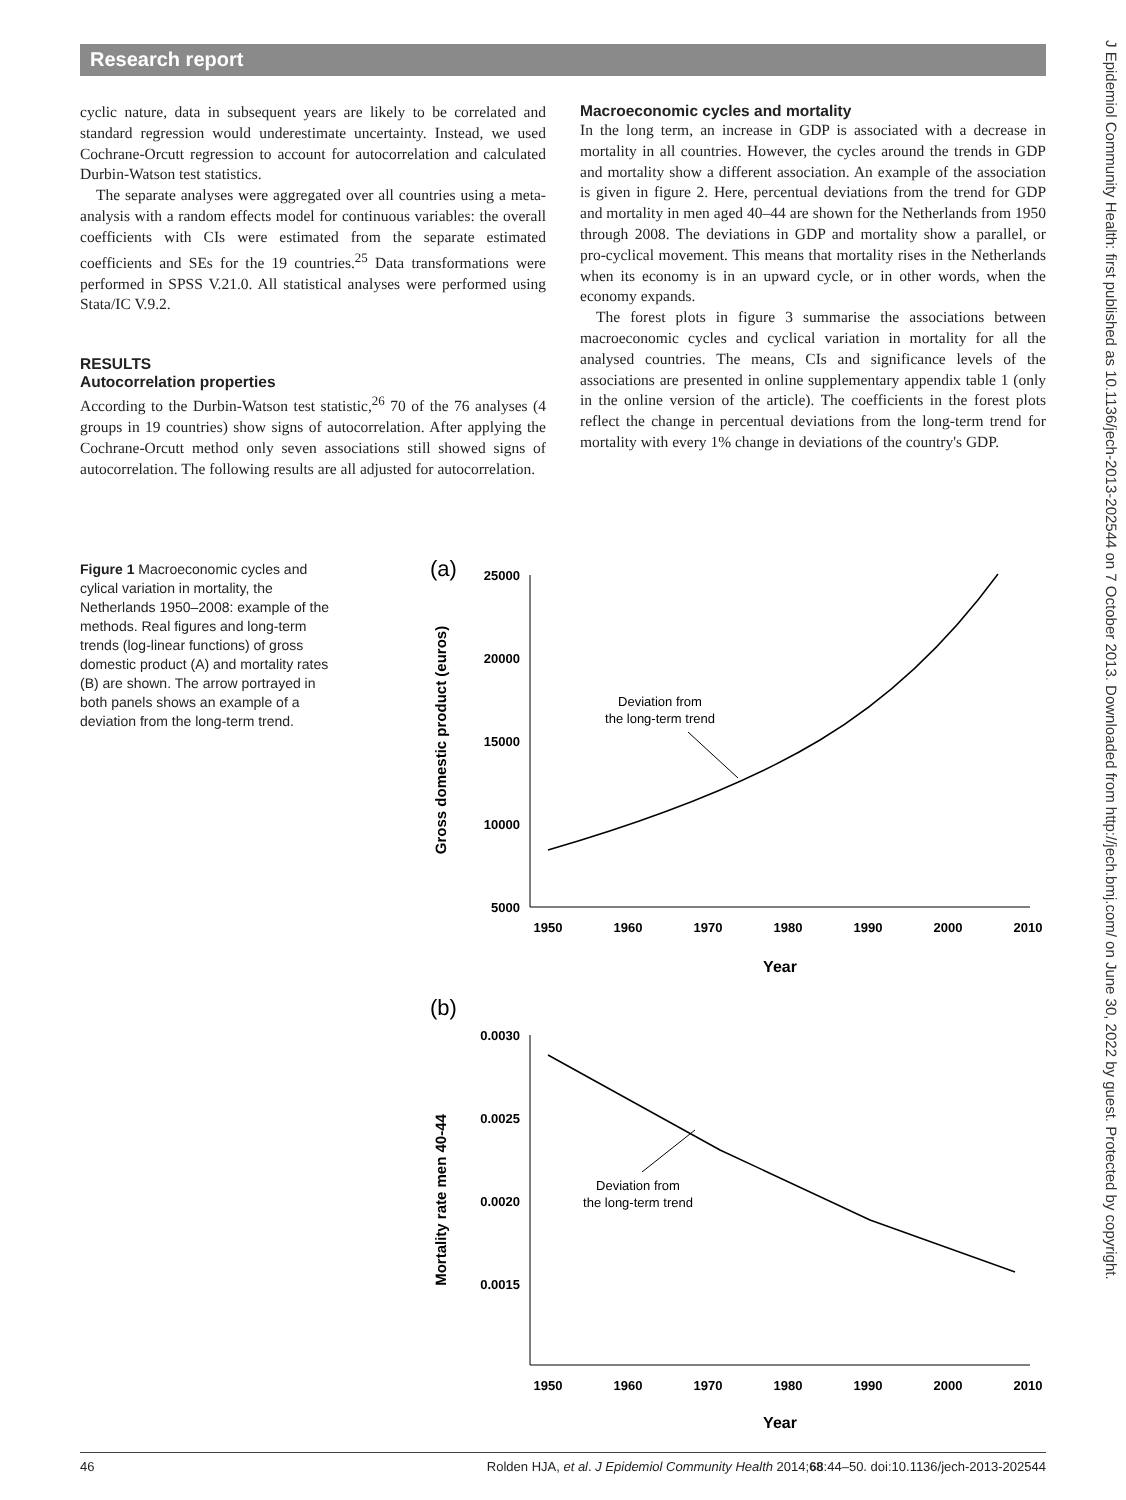Research report
cyclic nature, data in subsequent years are likely to be correlated and standard regression would underestimate uncertainty. Instead, we used Cochrane-Orcutt regression to account for autocorrelation and calculated Durbin-Watson test statistics.
The separate analyses were aggregated over all countries using a meta-analysis with a random effects model for continuous variables: the overall coefficients with CIs were estimated from the separate estimated coefficients and SEs for the 19 countries.<sup>25</sup> Data transformations were performed in SPSS V.21.0. All statistical analyses were performed using Stata/IC V.9.2.
RESULTS
Autocorrelation properties
According to the Durbin-Watson test statistic,<sup>26</sup> 70 of the 76 analyses (4 groups in 19 countries) show signs of autocorrelation. After applying the Cochrane-Orcutt method only seven associations still showed signs of autocorrelation. The following results are all adjusted for autocorrelation.
Macroeconomic cycles and mortality
In the long term, an increase in GDP is associated with a decrease in mortality in all countries. However, the cycles around the trends in GDP and mortality show a different association. An example of the association is given in figure 2. Here, percentual deviations from the trend for GDP and mortality in men aged 40–44 are shown for the Netherlands from 1950 through 2008. The deviations in GDP and mortality show a parallel, or pro-cyclical movement. This means that mortality rises in the Netherlands when its economy is in an upward cycle, or in other words, when the economy expands.
The forest plots in figure 3 summarise the associations between macroeconomic cycles and cyclical variation in mortality for all the analysed countries. The means, CIs and significance levels of the associations are presented in online supplementary appendix table 1 (only in the online version of the article). The coefficients in the forest plots reflect the change in percentual deviations from the long-term trend for mortality with every 1% change in deviations of the country's GDP.
Figure 1 Macroeconomic cycles and cylical variation in mortality, the Netherlands 1950–2008: example of the methods. Real figures and long-term trends (log-linear functions) of gross domestic product (A) and mortality rates (B) are shown. The arrow portrayed in both panels shows an example of a deviation from the long-term trend.
(a)
25000
20000
15000
10000
5000
1950
1960
1970
1980
1990
2000
2010
Year
Gross domestic product (euros)
Deviation from
the long-term trend
(b)
0.0030
0.0025
0.0020
0.0015
1950
1960
1970
1980
1990
2000
2010
Year
Mortality rate men 40-44
Deviation from
the long-term trend
J Epidemiol Community Health: first published as 10.1136/jech-2013-202544 on 7 October 2013. Downloaded from http://jech.bmj.com/ on June 30, 2022 by guest. Protected by copyright.
46 Rolden HJA, et al. J Epidemiol Community Health 2014;68:44–50. doi:10.1136/jech-2013-202544